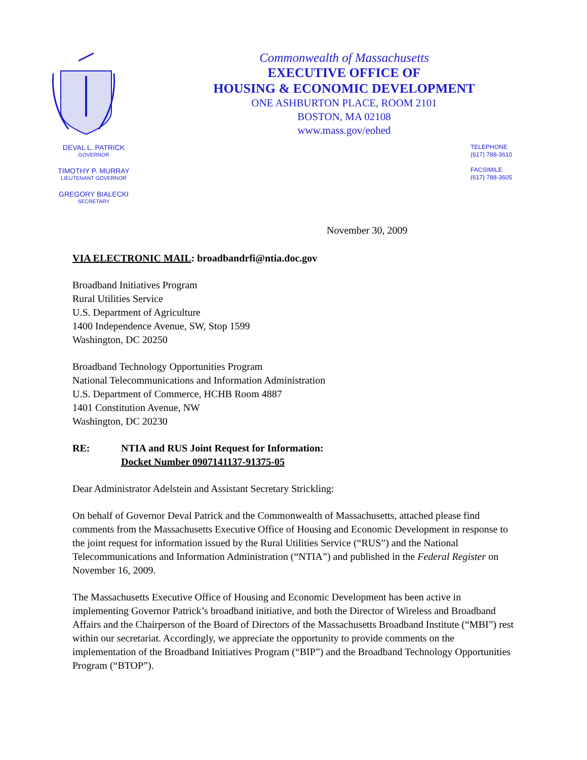Commonwealth of Massachusetts
EXECUTIVE OFFICE OF
HOUSING & ECONOMIC DEVELOPMENT
ONE ASHBURTON PLACE, ROOM 2101
BOSTON, MA 02108
www.mass.gov/eohed
DEVAL L. PATRICK
GOVERNOR
TIMOTHY P. MURRAY
LIEUTENANT GOVERNOR
GREGORY BIALECKI
SECRETARY
TELEPHONE
(617) 788-3610
FACSIMILE
(617) 788-3605
November 30, 2009
VIA ELECTRONIC MAIL: broadbandrfi@ntia.doc.gov
Broadband Initiatives Program
Rural Utilities Service
U.S. Department of Agriculture
1400 Independence Avenue, SW, Stop 1599
Washington, DC 20250
Broadband Technology Opportunities Program
National Telecommunications and Information Administration
U.S. Department of Commerce, HCHB Room 4887
1401 Constitution Avenue, NW
Washington, DC 20230
RE: NTIA and RUS Joint Request for Information:
Docket Number 0907141137-91375-05
Dear Administrator Adelstein and Assistant Secretary Strickling:
On behalf of Governor Deval Patrick and the Commonwealth of Massachusetts, attached please find comments from the Massachusetts Executive Office of Housing and Economic Development in response to the joint request for information issued by the Rural Utilities Service (“RUS”) and the National Telecommunications and Information Administration (“NTIA”) and published in the Federal Register on November 16, 2009.
The Massachusetts Executive Office of Housing and Economic Development has been active in implementing Governor Patrick’s broadband initiative, and both the Director of Wireless and Broadband Affairs and the Chairperson of the Board of Directors of the Massachusetts Broadband Institute (“MBI”) rest within our secretariat. Accordingly, we appreciate the opportunity to provide comments on the implementation of the Broadband Initiatives Program (“BIP”) and the Broadband Technology Opportunities Program (“BTOP”).